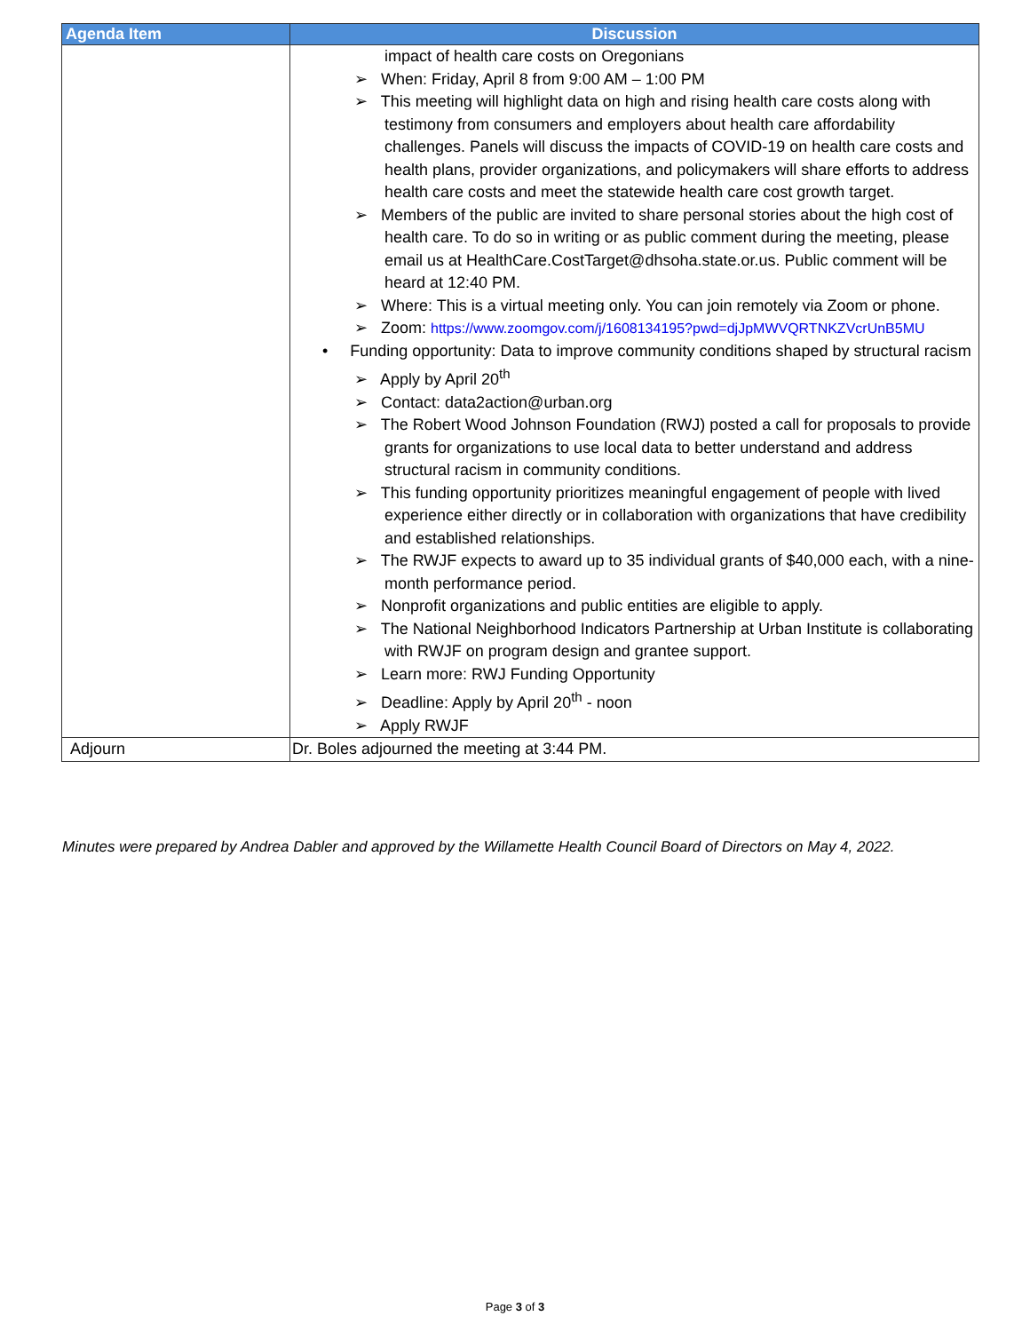| Agenda Item | Discussion |
| --- | --- |
| | impact of health care costs on Oregonians ➢ When: Friday, April 8 from 9:00 AM – 1:00 PM ➢ This meeting will highlight data on high and rising health care costs along with testimony from consumers and employers about health care affordability challenges. Panels will discuss the impacts of COVID-19 on health care costs and health plans, provider organizations, and policymakers will share efforts to address health care costs and meet the statewide health care cost growth target. ➢ Members of the public are invited to share personal stories about the high cost of health care. To do so in writing or as public comment during the meeting, please email us at HealthCare.CostTarget@dhsoha.state.or.us. Public comment will be heard at 12:40 PM. ➢ Where: This is a virtual meeting only. You can join remotely via Zoom or phone. ➢ Zoom: https://www.zoomgov.com/j/1608134195?pwd=djJpMWVQRTNKZVcrUnB5MU • Funding opportunity: Data to improve community conditions shaped by structural racism ➢ Apply by April 20<sup>th</sup> ➢ Contact: data2action@urban.org ➢ The Robert Wood Johnson Foundation (RWJ) posted a call for proposals to provide grants for organizations to use local data to better understand and address structural racism in community conditions. ➢ This funding opportunity prioritizes meaningful engagement of people with lived experience either directly or in collaboration with organizations that have credibility and established relationships. ➢ The RWJF expects to award up to 35 individual grants of $40,000 each, with a nine-month performance period. ➢ Nonprofit organizations and public entities are eligible to apply. ➢ The National Neighborhood Indicators Partnership at Urban Institute is collaborating with RWJF on program design and grantee support. ➢ Learn more: RWJ Funding Opportunity ➢ Deadline: Apply by April 20<sup>th</sup> - noon ➢ Apply RWJF |
| Adjourn | Dr. Boles adjourned the meeting at 3:44 PM. |
Minutes were prepared by Andrea Dabler and approved by the Willamette Health Council Board of Directors on May 4, 2022.
Page 3 of 3